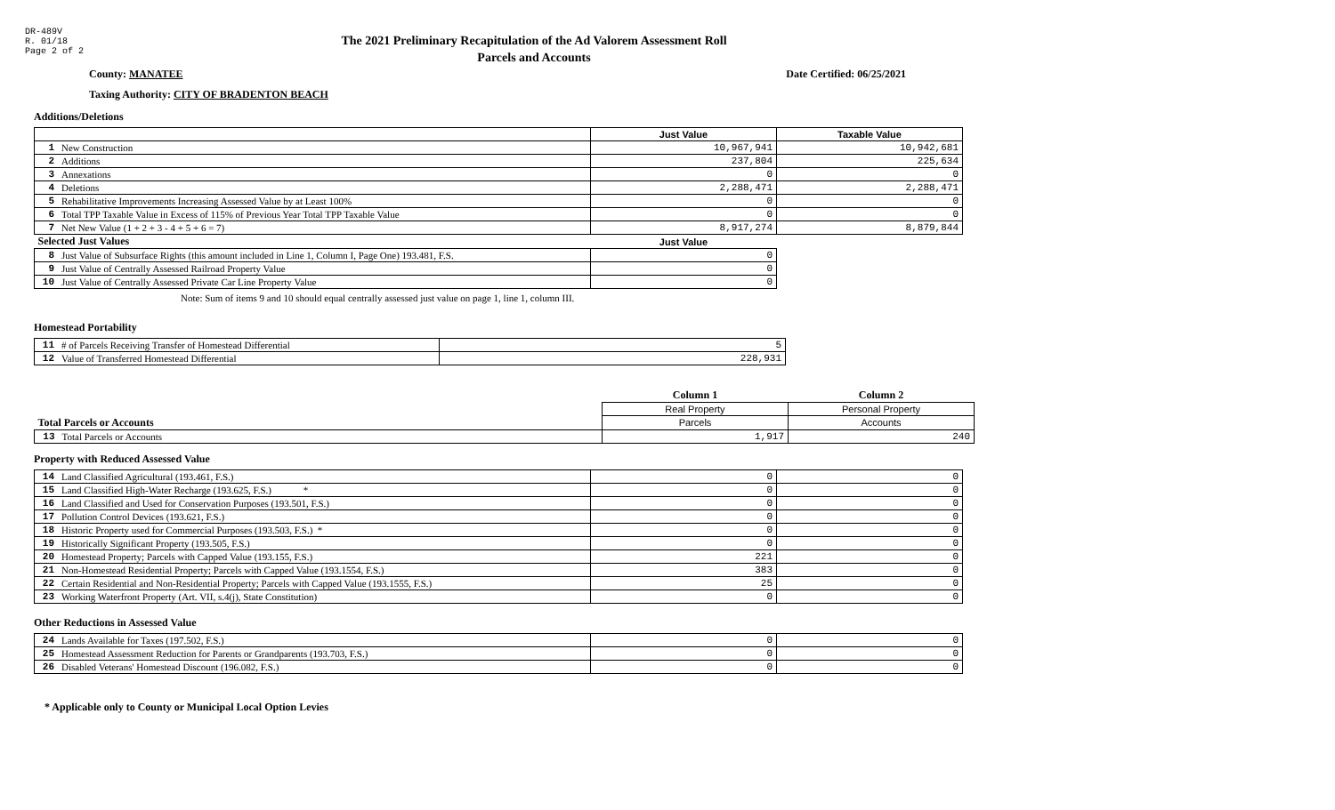DR-489V
R. 01/18
Page 2 of 2
The 2021 Preliminary Recapitulation of the Ad Valorem Assessment Roll
Parcels and Accounts
County: MANATEE Date Certified: 06/25/2021
Taxing Authority: CITY OF BRADENTON BEACH
Additions/Deletions
| | | Just Value | Taxable Value |
| --- | --- | --- | --- |
| 1 | New Construction | 10,967,941 | 10,942,681 |
| 2 | Additions | 237,804 | 225,634 |
| 3 | Annexations | 0 | 0 |
| 4 | Deletions | 2,288,471 | 2,288,471 |
| 5 | Rehabilitative Improvements Increasing Assessed Value by at Least 100% | 0 | 0 |
| 6 | Total TPP Taxable Value in Excess of 115% of Previous Year Total TPP Taxable Value | 0 | 0 |
| 7 | Net New Value (1 + 2 + 3 - 4 + 5 + 6 = 7) | 8,917,274 | 8,879,844 |
| Selected Just Values | | Just Value | |
| 8 | Just Value of Subsurface Rights (this amount included in Line 1, Column I, Page One) 193.481, F.S. | 0 | |
| 9 | Just Value of Centrally Assessed Railroad Property Value | 0 | |
| 10 | Just Value of Centrally Assessed Private Car Line Property Value | 0 | |
Note: Sum of items 9 and 10 should equal centrally assessed just value on page 1, line 1, column III.
Homestead Portability
| 11 | # of Parcels Receiving Transfer of Homestead Differential | 5 |
| 12 | Value of Transferred Homestead Differential | 228,931 |
| | | Column 1 | Column 2 |
| | | Real Property | Personal Property |
| Total Parcels or Accounts | | Parcels | Accounts |
| 13 | Total Parcels or Accounts | 1,917 | 240 |
Property with Reduced Assessed Value
| 14 | Land Classified Agricultural (193.461, F.S.) | 0 | 0 |
| 15 | Land Classified High-Water Recharge (193.625, F.S.) * | 0 | 0 |
| 16 | Land Classified and Used for Conservation Purposes (193.501, F.S.) | 0 | 0 |
| 17 | Pollution Control Devices (193.621, F.S.) | 0 | 0 |
| 18 | Historic Property used for Commercial Purposes (193.503, F.S.) * | 0 | 0 |
| 19 | Historically Significant Property (193.505, F.S.) | 0 | 0 |
| 20 | Homestead Property; Parcels with Capped Value (193.155, F.S.) | 221 | 0 |
| 21 | Non-Homestead Residential Property; Parcels with Capped Value (193.1554, F.S.) | 383 | 0 |
| 22 | Certain Residential and Non-Residential Property; Parcels with Capped Value (193.1555, F.S.) | 25 | 0 |
| 23 | Working Waterfront Property (Art. VII, s.4(j), State Constitution) | 0 | 0 |
Other Reductions in Assessed Value
| 24 | Lands Available for Taxes (197.502, F.S.) | 0 | 0 |
| 25 | Homestead Assessment Reduction for Parents or Grandparents (193.703, F.S.) | 0 | 0 |
| 26 | Disabled Veterans' Homestead Discount (196.082, F.S.) | 0 | 0 |
* Applicable only to County or Municipal Local Option Levies